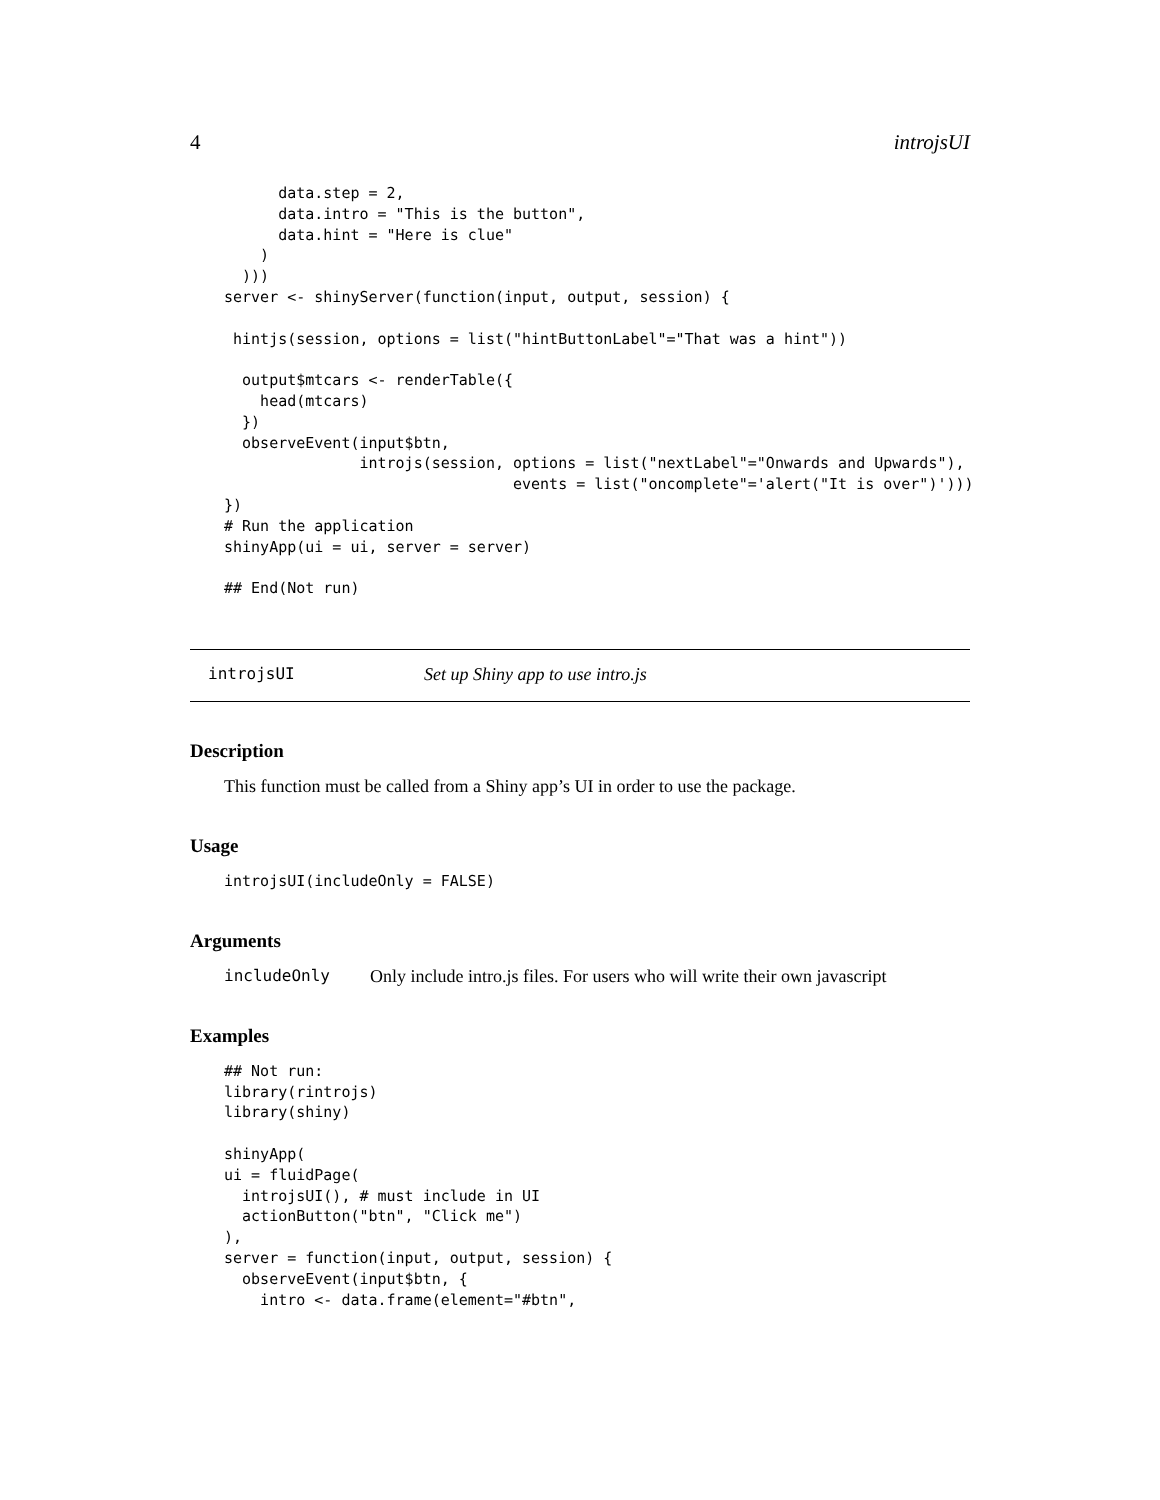4 introjsUI
      data.step = 2,
      data.intro = "This is the button",
      data.hint = "Here is clue"
    )
  )))
server <- shinyServer(function(input, output, session) {

 hintjs(session, options = list("hintButtonLabel"="That was a hint"))

  output$mtcars <- renderTable({
    head(mtcars)
  })
  observeEvent(input$btn,
               introjs(session, options = list("nextLabel"="Onwards and Upwards"),
                                events = list("oncomplete"='alert("It is over")')))
})
# Run the application
shinyApp(ui = ui, server = server)

## End(Not run)
introjsUI Set up Shiny app to use intro.js
Description
This function must be called from a Shiny app’s UI in order to use the package.
Usage
introjsUI(includeOnly = FALSE)
Arguments
includeOnly Only include intro.js files. For users who will write their own javascript
Examples
## Not run:
library(rintrojs)
library(shiny)

shinyApp(
ui = fluidPage(
  introjsUI(), # must include in UI
  actionButton("btn", "Click me")
),
server = function(input, output, session) {
  observeEvent(input$btn, {
    intro <- data.frame(element="#btn",